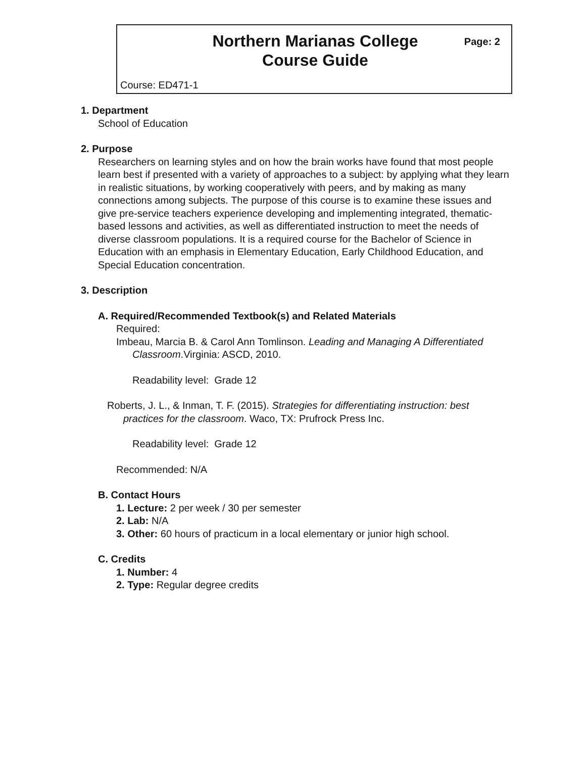Northern Marianas College
Course Guide
Page: 2
Course: ED471-1
1. Department
School of Education
2. Purpose
Researchers on learning styles and on how the brain works have found that most people learn best if presented with a variety of approaches to a subject: by applying what they learn in realistic situations, by working cooperatively with peers, and by making as many connections among subjects. The purpose of this course is to examine these issues and give pre-service teachers experience developing and implementing integrated, thematic-based lessons and activities, as well as differentiated instruction to meet the needs of diverse classroom populations. It is a required course for the Bachelor of Science in Education with an emphasis in Elementary Education, Early Childhood Education, and Special Education concentration.
3. Description
A. Required/Recommended Textbook(s) and Related Materials
Required:
Imbeau, Marcia B. & Carol Ann Tomlinson. Leading and Managing A Differentiated Classroom.Virginia: ASCD, 2010.
Readability level: Grade 12
Roberts, J. L., & Inman, T. F. (2015). Strategies for differentiating instruction: best practices for the classroom. Waco, TX: Prufrock Press Inc.
Readability level: Grade 12
Recommended: N/A
B. Contact Hours
1. Lecture: 2 per week / 30 per semester
2. Lab: N/A
3. Other: 60 hours of practicum in a local elementary or junior high school.
C. Credits
1. Number: 4
2. Type: Regular degree credits